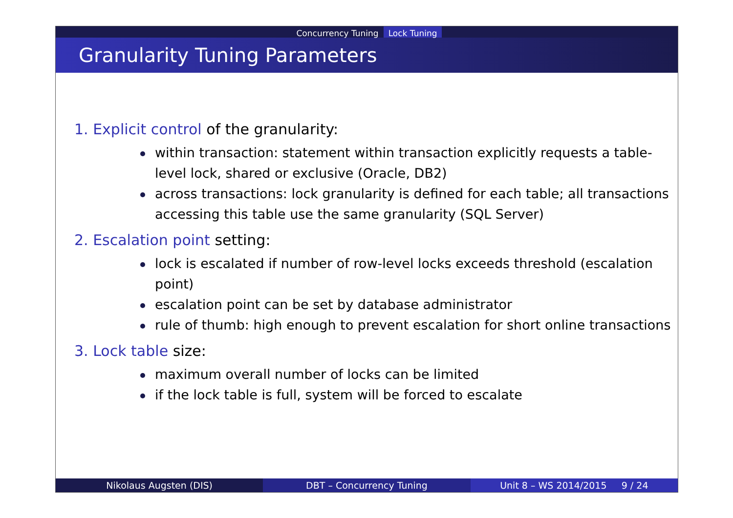Concurrency Tuning Lock Tuning
Granularity Tuning Parameters
1. Explicit control of the granularity:
within transaction: statement within transaction explicitly requests a table-level lock, shared or exclusive (Oracle, DB2)
across transactions: lock granularity is defined for each table; all transactions accessing this table use the same granularity (SQL Server)
2. Escalation point setting:
lock is escalated if number of row-level locks exceeds threshold (escalation point)
escalation point can be set by database administrator
rule of thumb: high enough to prevent escalation for short online transactions
3. Lock table size:
maximum overall number of locks can be limited
if the lock table is full, system will be forced to escalate
Nikolaus Augsten (DIS) DBT – Concurrency Tuning Unit 8 – WS 2014/2015 9 / 24